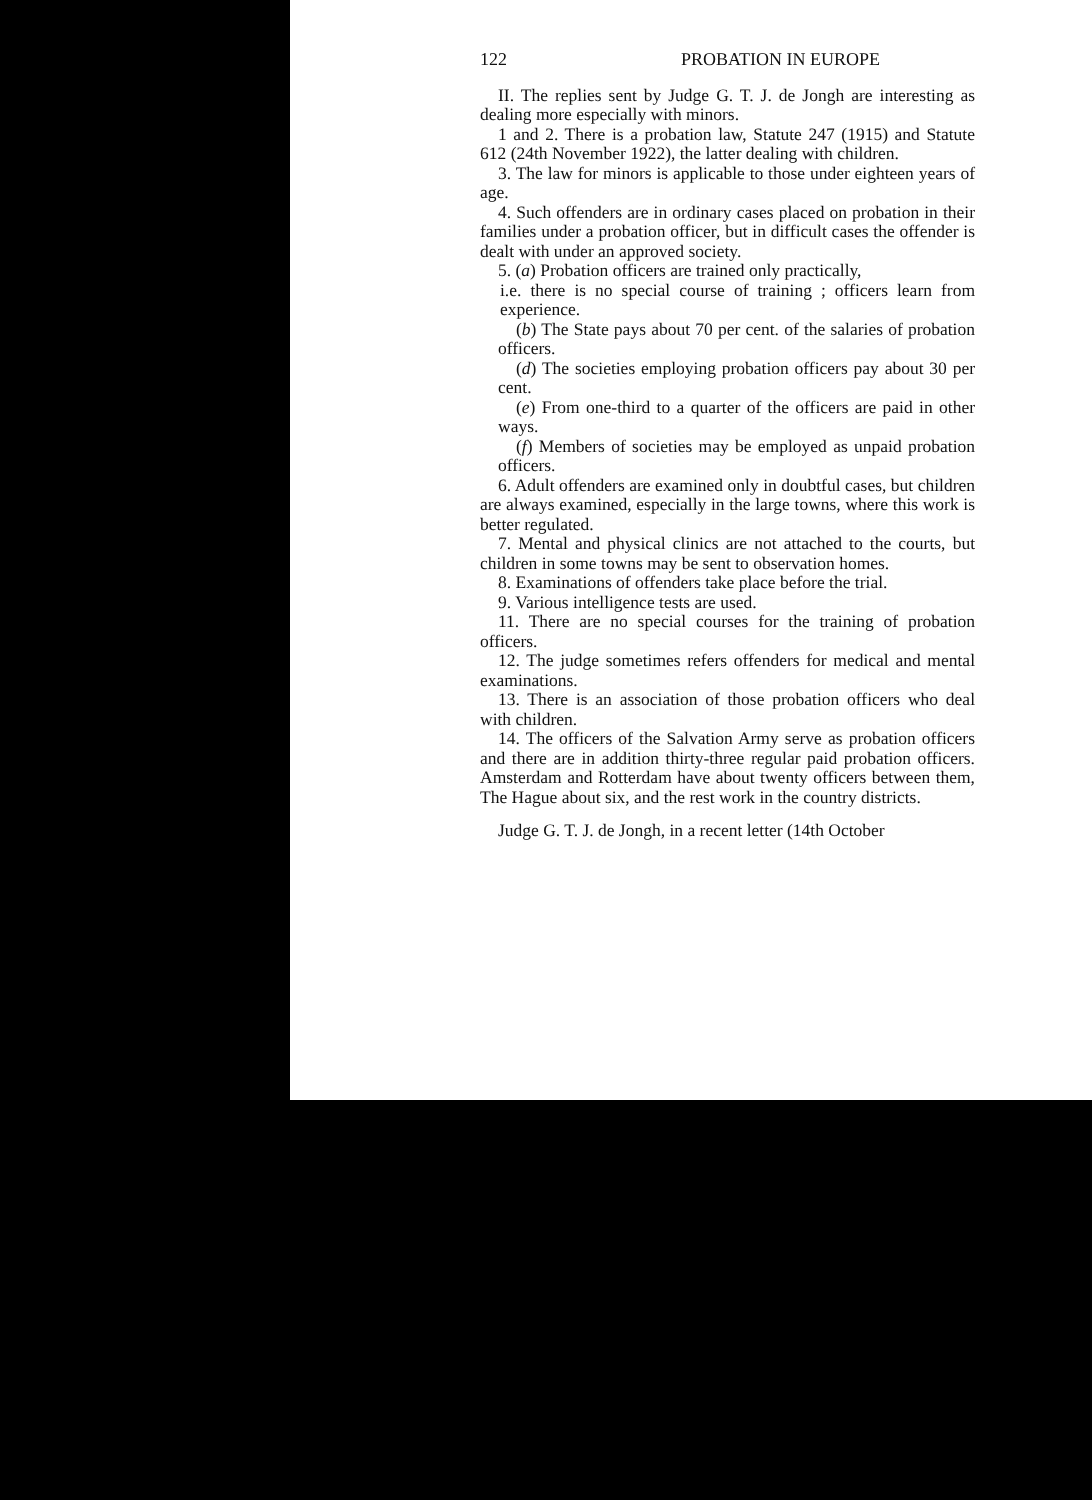122 PROBATION IN EUROPE
II. The replies sent by Judge G. T. J. de Jongh are interesting as dealing more especially with minors.
1 and 2. There is a probation law, Statute 247 (1915) and Statute 612 (24th November 1922), the latter dealing with children.
3. The law for minors is applicable to those under eighteen years of age.
4. Such offenders are in ordinary cases placed on probation in their families under a probation officer, but in difficult cases the offender is dealt with under an approved society.
5. (a) Probation officers are trained only practically,
i.e. there is no special course of training ; officers learn from experience.
(b) The State pays about 70 per cent. of the salaries of probation officers.
(d) The societies employing probation officers pay about 30 per cent.
(e) From one-third to a quarter of the officers are paid in other ways.
(f) Members of societies may be employed as unpaid probation officers.
6. Adult offenders are examined only in doubtful cases, but children are always examined, especially in the large towns, where this work is better regulated.
7. Mental and physical clinics are not attached to the courts, but children in some towns may be sent to observation homes.
8. Examinations of offenders take place before the trial.
9. Various intelligence tests are used.
11. There are no special courses for the training of probation officers.
12. The judge sometimes refers offenders for medical and mental examinations.
13. There is an association of those probation officers who deal with children.
14. The officers of the Salvation Army serve as probation officers and there are in addition thirty-three regular paid probation officers. Amsterdam and Rotterdam have about twenty officers between them, The Hague about six, and the rest work in the country districts.
Judge G. T. J. de Jongh, in a recent letter (14th October